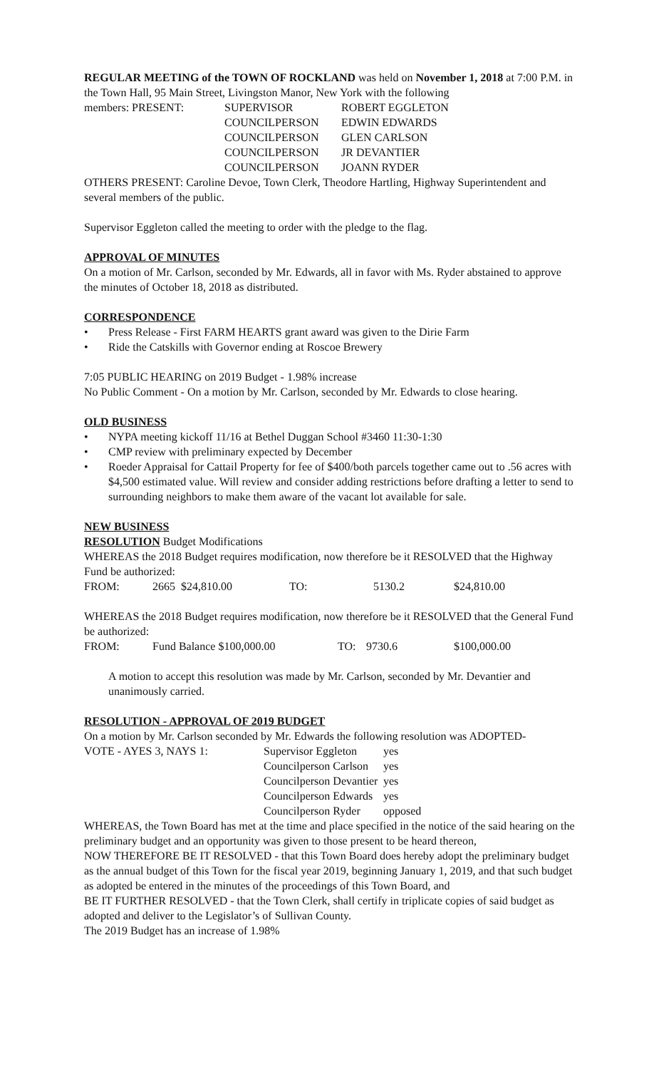REGULAR MEETING of the TOWN OF ROCKLAND was held on November 1, 2018 at 7:00 P.M. in the Town Hall, 95 Main Street, Livingston Manor, New York with the following
| members: PRESENT: | SUPERVISOR | ROBERT EGGLETON |
| | COUNCILPERSON | EDWIN EDWARDS |
| | COUNCILPERSON | GLEN CARLSON |
| | COUNCILPERSON | JR DEVANTIER |
| | COUNCILPERSON | JOANN RYDER |
OTHERS PRESENT: Caroline Devoe, Town Clerk, Theodore Hartling, Highway Superintendent and several members of the public.
Supervisor Eggleton called the meeting to order with the pledge to the flag.
APPROVAL OF MINUTES
On a motion of Mr. Carlson, seconded by Mr. Edwards, all in favor with Ms. Ryder abstained to approve the minutes of October 18, 2018 as distributed.
CORRESPONDENCE
• Press Release - First FARM HEARTS grant award was given to the Dirie Farm
• Ride the Catskills with Governor ending at Roscoe Brewery
7:05 PUBLIC HEARING on 2019 Budget - 1.98% increase
No Public Comment - On a motion by Mr. Carlson, seconded by Mr. Edwards to close hearing.
OLD BUSINESS
• NYPA meeting kickoff 11/16 at Bethel Duggan School #3460 11:30-1:30
• CMP review with preliminary expected by December
• Roeder Appraisal for Cattail Property for fee of $400/both parcels together came out to .56 acres with $4,500 estimated value. Will review and consider adding restrictions before drafting a letter to send to surrounding neighbors to make them aware of the vacant lot available for sale.
NEW BUSINESS
RESOLUTION Budget Modifications
WHEREAS the 2018 Budget requires modification, now therefore be it RESOLVED that the Highway Fund be authorized:
| FROM: | 2665 $24,810.00 | TO: | 5130.2 | $24,810.00 |
WHEREAS the 2018 Budget requires modification, now therefore be it RESOLVED that the General Fund be authorized:
| FROM: | Fund Balance $100,000.00 | TO: | 9730.6 | $100,000.00 |
A motion to accept this resolution was made by Mr. Carlson, seconded by Mr. Devantier and unanimously carried.
RESOLUTION - APPROVAL OF 2019 BUDGET
On a motion by Mr. Carlson seconded by Mr. Edwards the following resolution was ADOPTED-
| VOTE - AYES 3, NAYS 1: | Supervisor Eggleton | yes |
| | Councilperson Carlson | yes |
| | Councilperson Devantier | yes |
| | Councilperson Edwards | yes |
| | Councilperson Ryder | opposed |
WHEREAS, the Town Board has met at the time and place specified in the notice of the said hearing on the preliminary budget and an opportunity was given to those present to be heard thereon,
NOW THEREFORE BE IT RESOLVED - that this Town Board does hereby adopt the preliminary budget as the annual budget of this Town for the fiscal year 2019, beginning January 1, 2019, and that such budget as adopted be entered in the minutes of the proceedings of this Town Board, and
BE IT FURTHER RESOLVED - that the Town Clerk, shall certify in triplicate copies of said budget as adopted and deliver to the Legislator’s of Sullivan County.
The 2019 Budget has an increase of 1.98%